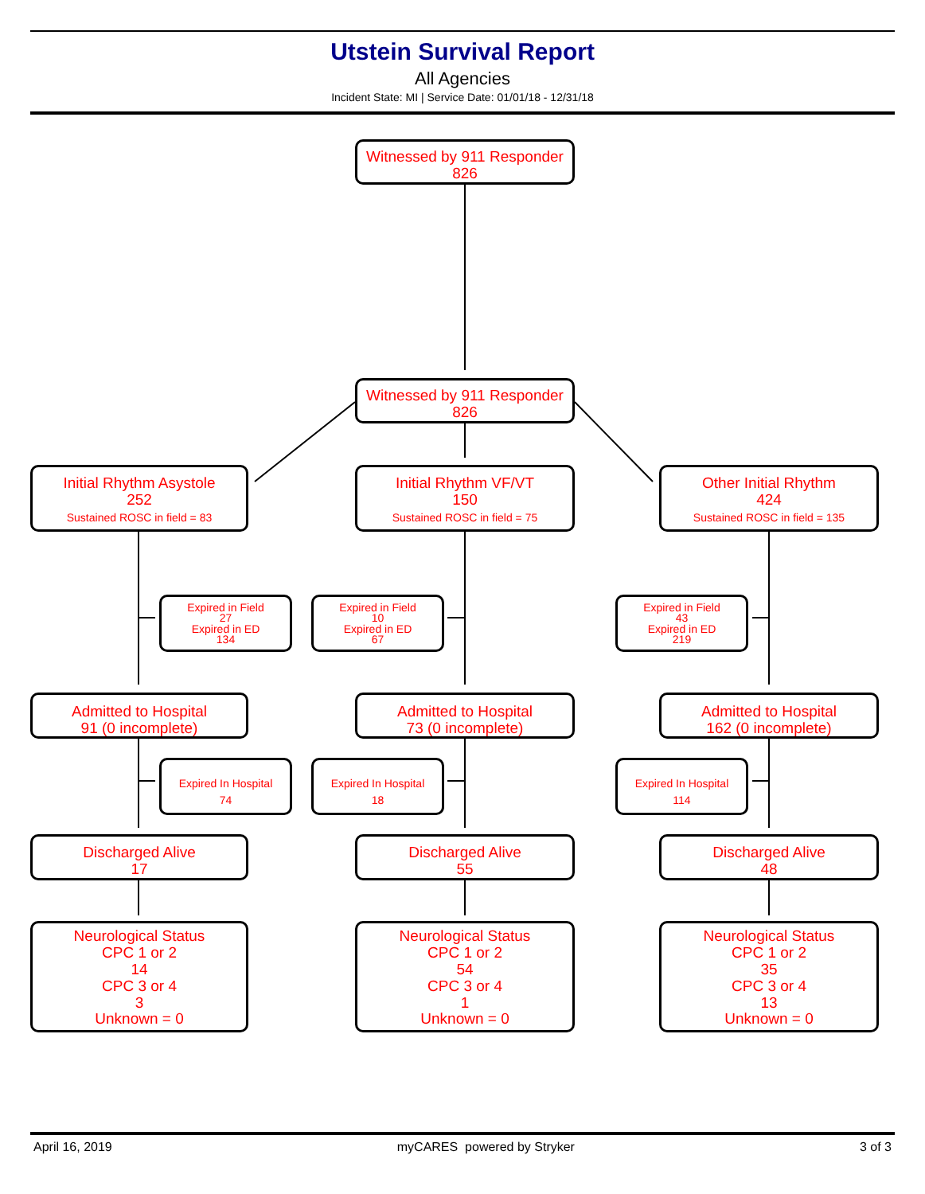Utstein Survival Report
All Agencies
Incident State: MI | Service Date: 01/01/18 - 12/31/18
Witnessed by 911 Responder
826
Witnessed by 911 Responder
826
Initial Rhythm Asystole
252
Sustained ROSC in field = 83
Initial Rhythm VF/VT
150
Sustained ROSC in field = 75
Other Initial Rhythm
424
Sustained ROSC in field = 135
Expired in Field
27
Expired in ED
134
Expired in Field
10
Expired in ED
67
Expired in Field
43
Expired in ED
219
Admitted to Hospital
91 (0 incomplete)
Admitted to Hospital
73 (0 incomplete)
Admitted to Hospital
162 (0 incomplete)
Expired In Hospital
74
Expired In Hospital
18
Expired In Hospital
114
Discharged Alive
17
Discharged Alive
55
Discharged Alive
48
Neurological Status
CPC 1 or 2
14
CPC 3 or 4
3
Unknown = 0
Neurological Status
CPC 1 or 2
54
CPC 3 or 4
1
Unknown = 0
Neurological Status
CPC 1 or 2
35
CPC 3 or 4
13
Unknown = 0
April 16, 2019 myCARES powered by Stryker 3 of 3